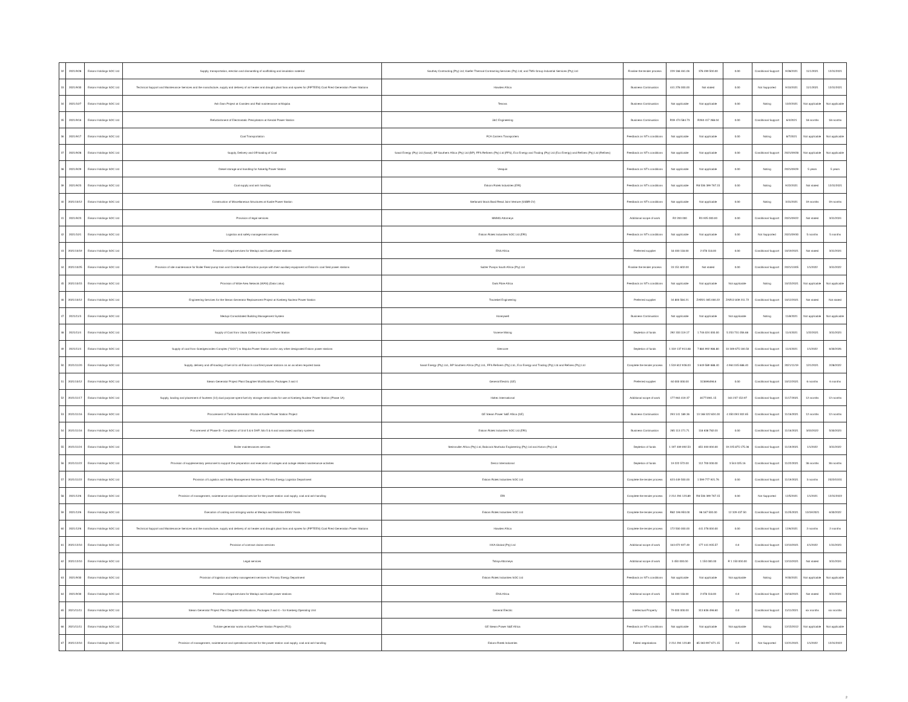| 32 | 2021/9/28 | Eskom Holdings SOC Ltd | Supply, transportation, erection and dismantling of scaffolding and insulation material | Southey Contracting (Pty) Ltd; Kaefer Thermal Contracting Services (Pty) Ltd; and TMS Group Industrial Services (Pty) Ltd | Finalise the tender process | 229 168 461.06 | 378 499 500.00 | 0.00 | Conditional Support | 9/28/2021 | 11/1/2021 | 12/31/2021 |
| 33 | 2021/9/30 | Eskom Holdings SOC Ltd | Technical Support and Maintenance Services and the manufacture, supply and delivery of air heater and draught plant fans and spares for (FIFTEEN) Coal Fired Generation Power Stations | Howden Africa | Business Continuation | 441 278 000.00 | Not stated | 0.00 | Not Supported | 9/10/2021 | 11/1/2021 | 12/31/2021 |
| 34 | 2021/10/7 | Eskom Holdings SOC Ltd | Ash Dam Project at Camden and Rail maintenance at Majuba | Tenova | Business Continuation | Not applicable | Not applicable | 0.00 | Noting | 10/2/2021 | Not applicable | Not applicable |
| 35 | 2021/9/16 | Eskom Holdings SOC Ltd | Refurbishment of Electrostatic Precipitators at Kendal Power Station | J&C Engineering | Business Continuation | R39 474 584.73 | R260 417 288.04 | 0.00 | Conditional Support | 6/4/2021 | 18 months | 18 months |
| 36 | 2021/9/17 | Eskom Holdings SOC Ltd | Coal Transportation | FCA Carriers Transporters | Feedback on NT's conditions | Not applicable | Not applicable | 0.00 | Noting | 8/7/2021 | Not applicable | Not applicable |
| 37 | 2021/9/28 | Eskom Holdings SOC Ltd | Supply, Delivery and Off-loading of Coal | Sasol Energy (Pty) Ltd (Sasol), BP Southern Africa (Pty) Ltd (BP), FFS Refiners (Pty) Ltd (FFS), Eco Energy and Trading (Pty) Ltd (Eco Energy) and Refinex (Pty) Ltd (Refinex) | Feedback on NT's conditions | Not applicable | Not applicable | 0.00 | Conditional Support | 2021/09/28 | Not applicable | Not applicable |
| 38 | 2021/9/29 | Eskom Holdings SOC Ltd | Diesel storage and handling for Ankerlig Power Station | Vesquin | Feedback on NT's conditions | Not applicable | Not applicable | 0.00 | Noting | 2021/09/29 | 5 years | 5 years |
| 39 | 2021/9/23 | Eskom Holdings SOC Ltd | Coal supply and ash handling | Eskom Rotek Industries (ERI) | Feedback on NT's conditions | Not applicable | R8 536 399 767.15 | 0.00 | Noting | 9/22/2021 | Not stated | 12/31/2021 |
| 40 | 2021/10/12 | Eskom Holdings SOC Ltd | Construction of Miscellaneous Structures at Kusile Power Station | Stefanutti Stock Basil Read Joint Venture (SSBR-JV) | Feedback on NT's conditions | Not applicable | Not applicable | 0.00 | Noting | 3/31/2021 | 19 months | 19 months |
| 41 | 2021/9/23 | Eskom Holdings SOC Ltd | Provision of legal services | MMMG Attorneys | Additional scope of work | R2 200 000 | R3 925 000.00 | 0.00 | Conditional Support | 2021/09/22 | Not stated | 3/31/2024 |
| 42 | 2021/10/1 | Eskom Holdings SOC Ltd | Logistics and safety management services | Eskom Rotek Industries SOC Ltd (ERI) | Feedback on NT's conditions | Not applicable | Not applicable | 0.00 | Not Supported | 2021/09/30 | 5 months | 5 months |
| 43 | 2021/10/19 | Eskom Holdings SOC Ltd | Provision of legal services for Medupi and Kusile power stations | ENS Africa | Preferred supplier | 18 400 118.00 | 2 078 118.00 | 0.00 | Conditional Support | 10/19/2021 | Not stated | 3/31/2024 |
| 44 | 2021/10/25 | Eskom Holdings SOC Ltd | Provision of site maintenance for Boiler Feed pump train and Condensate Extraction pumps with their auxiliary equipment at Eskom's coal fired power stations | Sulzer Pumps South Africa (Pty) Ltd | Finalise the tender process | 33 151 602.00 | Not stated | 0.00 | Conditional Support | 2021/10/05 | 1/1/2022 | 3/31/2022 |
| 45 | 2021/10/15 | Eskom Holdings SOC Ltd | Provision of Wide Area Network (WAN) (Data Links) | Dark Fibre Africa | Feedback on NT's conditions | Not applicable | Not applicable | Not applicable | Noting | 10/15/2021 | Not applicable | Not applicable |
| 46 | 2021/10/12 | Eskom Holdings SOC Ltd | Engineering Services for the Steam Generator Replacement Project at Koeberg Nuclear Power Station | Tractebel Engineering | Preferred supplier | 34 800 584.21 | ZAR21 005 000.22 | ZAR12 839 211.72 | Conditional Support | 10/12/2021 | Not stated | Not stated |
| 47 | 2021/11/3 | Eskom Holdings SOC Ltd | Medupi Consolidated Building Management System | Honeywell | Business Continuation | Not applicable | Not applicable | Not applicable | Noting | 11/8/2021 | Not applicable | Not applicable |
| 48 | 2021/11/4 | Eskom Holdings SOC Ltd | Supply of Coal from Usutu Colliery to Camden Power Station | Vunene Mining | Depletion of funds | 292 333 119.17 | 1 746 024 000.00 | 5 253 731 056.68 | Conditional Support | 11/4/2021 | 1/22/2021 | 3/31/2023 |
| 49 | 2021/11/4 | Eskom Holdings SOC Ltd | Supply of coal from Goedgevonden Complex ("GGV") to Majuba Power Station and/or any other designated Eskom power stations | Glencore | Depletion of funds | 1 319 137 913.08 | 7 884 992 986.80 | 10 309 675 100.50 | Conditional Support | 11/4/2021 | 1/1/2022 | 6/30/2026 |
| 50 | 2021/11/20 | Eskom Holdings SOC Ltd | Supply, delivery and off-loading of fuel oil to all Eskom's coal fired power stations on an as when required basis | Sasol Energy (Pty) Ltd., BP Southern Africa (Pty) Ltd., FFS Refiners (Pty) Ltd., Eco Energy and Trading (Pty) Ltd and Refinex (Pty) Ltd | Complete the tender process | 1 519 812 928.03 | 3 649 589 688.40 | 4 964 045 688.40 | Conditional Support | 2021/11/19 | 12/1/2021 | 2/28/2022 |
| 51 | 2021/10/12 | Eskom Holdings SOC Ltd | Steam Generator Project Plant Daughter Modifications, Packages 2 and 4 | General Electric (GE) | Preferred supplier | 60 000 000.00 | 313696498.6 | 0.00 | Conditional Support | 10/12/2021 | 6 months | 6 months |
| 52 | 2021/11/17 | Eskom Holdings SOC Ltd | Supply, loading and placement of fourteen (14) dual purpose spent fuel dry storage metal casks for use at Koeberg Nuclear Power Station (Phase 1A) | Holtec International | Additional scope of work | 177 963 419.37 | 81771901.15 | 344 237 152.97 | Conditional Support | 11/17/2021 | 12 months | 12 months |
| 53 | 2021/11/16 | Eskom Holdings SOC Ltd | Procurement of Turbine Generator Works at Kusile Power Station Project | GE Steam Power S&E Africa (GE) | Business Continuation | 293 141 189.36 | 13 168 322 824.00 | 4 350 093 302.65 | Conditional Support | 11/16/2021 | 12 months | 12 months |
| 54 | 2021/11/16 | Eskom Holdings SOC Ltd | Procurement of Phase B - Completion of Unit 5 & 6 DHP, Silo 5 & 6 and associated auxiliary systems | Eskom Rotek Industries SOC Ltd (ERI) | Business Continuation | 265 113 171.71 | 118 638 782.03 | 0.00 | Conditional Support | 11/16/2021 | 3/03/2022 | 5/30/2023 |
| 55 | 2021/11/24 | Eskom Holdings SOC Ltd | Boiler maintenances services | Steinmuller Africa (Pty) Ltd, Babcock Ntuthuko Engineering (Pty) Ltd and Actom (Pty) Ltd | Depletion of funds | 1 197 409 092.53 | 851 000 000.00 | 19 225 875 175.36 | Conditional Support | 11/19/2021 | 1/1/2022 | 3/31/2022 |
| 56 | 2021/11/22 | Eskom Holdings SOC Ltd | Provision of supplementary personnel to support the preparation and execution of outages and outage related maintenance activities | Derco International | Depletion of funds | 19 222 572.00 | 112 700 000.00 | 3 544 025.16 | Conditional Support | 11/22/2021 | 36 months | 36 months |
| 57 | 2021/11/22 | Eskom Holdings SOC Ltd | Provision of Logistics and Safety Management Services to Primary Energy Logistics Department | Eskom Rotek Industries SOC Ltd | Complete the tender process | 623 449 500.00 | 1 599 777 921.76 | 0.00 | Conditional Support | 11/19/2021 | 3 months | 2022/03/31 |
| 58 | 2021/12/6 | Eskom Holdings SOC Ltd | Provision of management, maintenance and operational service for the power station coal supply, coal and ash handling | ERI | Complete the tender process | 2 214 294 123.89 | R8 536 399 767.15 | 0.00 | Not Supported | 12/5/2021 | 1/1/2021 | 12/31/2022 |
| 59 | 2021/12/6 | Eskom Holdings SOC Ltd | Execution of cabling and stringing works at Medupi and Matimba 400kV Yards | Eskom Rotek Industries SOC Ltd | Complete the tender process | R82 196 950.00 | 98 187 500.00 | 12 329 437.50 | Conditional Support | 11/25/2021 | 10/19/2021 | 6/30/2022 |
| 60 | 2021/12/6 | Eskom Holdings SOC Ltd | Technical Support and Maintenance Services and the manufacture, supply and delivery of air heater and draught plant fans and spares for (FIFTEEN) Coal Fired Generation Power Stations | Howden Africa | Complete the tender process | 172 500 000.00 | 441 278 000.00 | 0.00 | Conditional Support | 12/6/2021 | 2 months | 2 months |
| 61 | 2021/12/10 | Eskom Holdings SOC Ltd | Provision of contract claims services | HKA Global (Pty) Ltd | Additional scope of work | 163 072 927.49 | 177 441 935.57 | 0.0 | Conditional Support | 12/10/2021 | 4/1/2022 | 1/31/2023 |
| 62 | 2021/12/10 | Eskom Holdings SOC Ltd | Legal services | Tshiqa Attorneys | Additional scope of work | 3 450 000.00 | 1 150 000.00 | R 1 150 000.00 | Conditional Support | 12/10/2021 | Not stated | 3/31/2024 |
| 63 | 2021/9/30 | Eskom Holdings SOC Ltd | Provision of logistics and safety management services to Primary Energy Department | Eskom Rotek Industries SOC Ltd | Feedback on NT's conditions | Not applicable | Not applicable | Not applicable | Noting | 9/30/2021 | Not applicable | Not applicable |
| 64 | 2021/9/30 | Eskom Holdings SOC Ltd | Provision of legal services for Medupi and Kusile power stations | ENS Africa | Additional scope of work | 18 400 118.00 | 2 078 118.00 | 0.0 | Conditional Support | 10/18/2021 | Not stated | 3/31/2024 |
| 65 | 2021/11/11 | Eskom Holdings SOC Ltd | Steam Generator Project Plant Daughter Modifications, Packages 2 and 4 – for Koeberg Operating Unit | General Electric | Intellectual Property | 79 000 000.00 | 313 836 498.60 | 0.0 | Conditional Support | 11/11/2021 | six months | six months |
| 66 | 2021/11/11 | Eskom Holdings SOC Ltd | Turbine generator works at Kusile Power Station Projects (P11) | GE Steam Power S&E Africa | Feedback on NT's conditions | Not applicable | Not applicable | Not applicable | Noting | 12/15/2012 | Not applicable | Not applicable |
| 67 | 2021/12/10 | Eskom Holdings SOC Ltd | Provision of management, maintenance and operational service for the power station coal supply, coal and ash handling | Eskom Rotek Industries | Failed negotiations | 2 214 294 123.89 | 85 363 997 671.15 | 0.0 | Not Supported | 12/21/2021 | 1/1/2022 | 12/31/2022 |
2